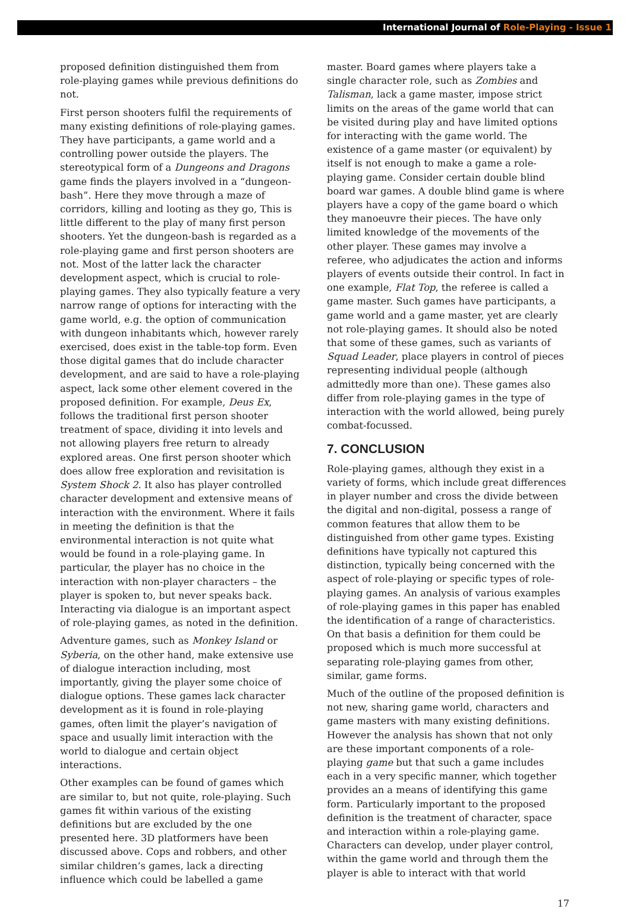International Journal of Role-Playing - Issue 1
proposed definition distinguished them from role-playing games while previous definitions do not.
First person shooters fulfil the requirements of many existing definitions of role-playing games. They have participants, a game world and a controlling power outside the players. The stereotypical form of a Dungeons and Dragons game finds the players involved in a “dungeon-bash”. Here they move through a maze of corridors, killing and looting as they go, This is little different to the play of many first person shooters. Yet the dungeon-bash is regarded as a role-playing game and first person shooters are not. Most of the latter lack the character development aspect, which is crucial to role-playing games. They also typically feature a very narrow range of options for interacting with the game world, e.g. the option of communication with dungeon inhabitants which, however rarely exercised, does exist in the table-top form. Even those digital games that do include character development, and are said to have a role-playing aspect, lack some other element covered in the proposed definition. For example, Deus Ex, follows the traditional first person shooter treatment of space, dividing it into levels and not allowing players free return to already explored areas. One first person shooter which does allow free exploration and revisitation is System Shock 2. It also has player controlled character development and extensive means of interaction with the environment. Where it fails in meeting the definition is that the environmental interaction is not quite what would be found in a role-playing game. In particular, the player has no choice in the interaction with non-player characters – the player is spoken to, but never speaks back. Interacting via dialogue is an important aspect of role-playing games, as noted in the definition.
Adventure games, such as Monkey Island or Syberia, on the other hand, make extensive use of dialogue interaction including, most importantly, giving the player some choice of dialogue options. These games lack character development as it is found in role-playing games, often limit the player’s navigation of space and usually limit interaction with the world to dialogue and certain object interactions.
Other examples can be found of games which are similar to, but not quite, role-playing. Such games fit within various of the existing definitions but are excluded by the one presented here. 3D platformers have been discussed above. Cops and robbers, and other similar children’s games, lack a directing influence which could be labelled a game
master. Board games where players take a single character role, such as Zombies and Talisman, lack a game master, impose strict limits on the areas of the game world that can be visited during play and have limited options for interacting with the game world. The existence of a game master (or equivalent) by itself is not enough to make a game a role-playing game. Consider certain double blind board war games. A double blind game is where players have a copy of the game board o which they manoeuvre their pieces. The have only limited knowledge of the movements of the other player. These games may involve a referee, who adjudicates the action and informs players of events outside their control. In fact in one example, Flat Top, the referee is called a game master. Such games have participants, a game world and a game master, yet are clearly not role-playing games. It should also be noted that some of these games, such as variants of Squad Leader, place players in control of pieces representing individual people (although admittedly more than one). These games also differ from role-playing games in the type of interaction with the world allowed, being purely combat-focussed.
7. CONCLUSION
Role-playing games, although they exist in a variety of forms, which include great differences in player number and cross the divide between the digital and non-digital, possess a range of common features that allow them to be distinguished from other game types. Existing definitions have typically not captured this distinction, typically being concerned with the aspect of role-playing or specific types of role-playing games. An analysis of various examples of role-playing games in this paper has enabled the identification of a range of characteristics. On that basis a definition for them could be proposed which is much more successful at separating role-playing games from other, similar, game forms.
Much of the outline of the proposed definition is not new, sharing game world, characters and game masters with many existing definitions. However the analysis has shown that not only are these important components of a role-playing game but that such a game includes each in a very specific manner, which together provides an a means of identifying this game form. Particularly important to the proposed definition is the treatment of character, space and interaction within a role-playing game. Characters can develop, under player control, within the game world and through them the player is able to interact with that world
17